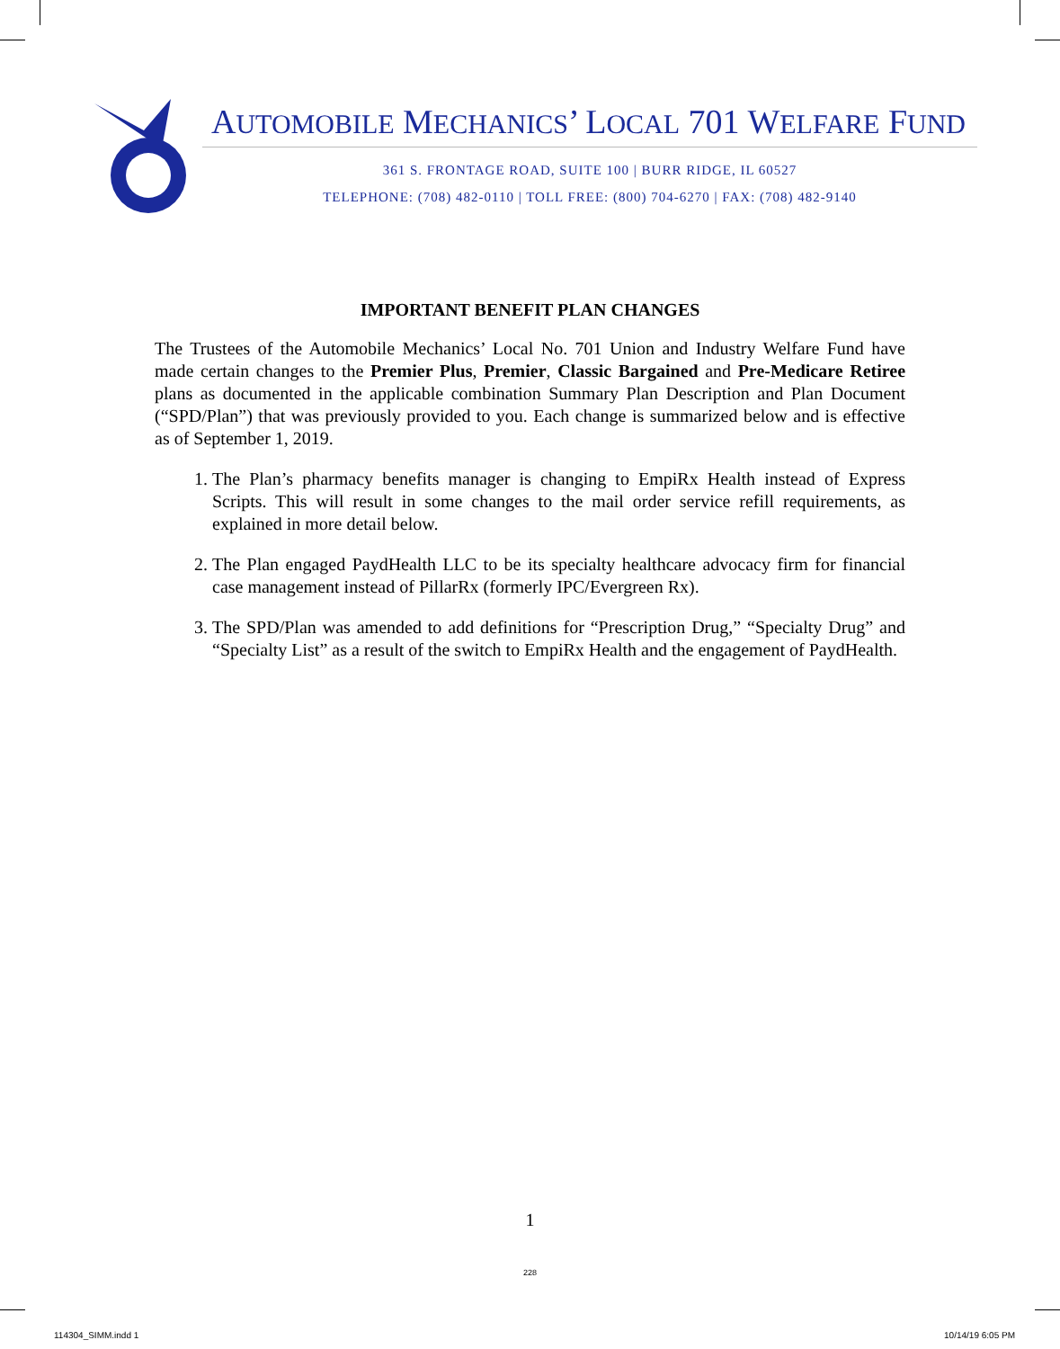AUTOMOBILE MECHANICS’ LOCAL 701 WELFARE FUND
361 S. FRONTAGE ROAD, SUITE 100 | BURR RIDGE, IL 60527
TELEPHONE: (708) 482-0110 | TOLL FREE: (800) 704-6270 | FAX: (708) 482-9140
IMPORTANT BENEFIT PLAN CHANGES
The Trustees of the Automobile Mechanics’ Local No. 701 Union and Industry Welfare Fund have made certain changes to the Premier Plus, Premier, Classic Bargained and Pre-Medicare Retiree plans as documented in the applicable combination Summary Plan Description and Plan Document (“SPD/Plan”) that was previously provided to you. Each change is summarized below and is effective as of September 1, 2019.
1. The Plan’s pharmacy benefits manager is changing to EmpiRx Health instead of Express Scripts. This will result in some changes to the mail order service refill requirements, as explained in more detail below.
2. The Plan engaged PaydHealth LLC to be its specialty healthcare advocacy firm for financial case management instead of PillarRx (formerly IPC/Evergreen Rx).
3. The SPD/Plan was amended to add definitions for “Prescription Drug,” “Specialty Drug” and “Specialty List” as a result of the switch to EmpiRx Health and the engagement of PaydHealth.
1
228
114304_SIMM.indd 1 10/14/19 6:05 PM